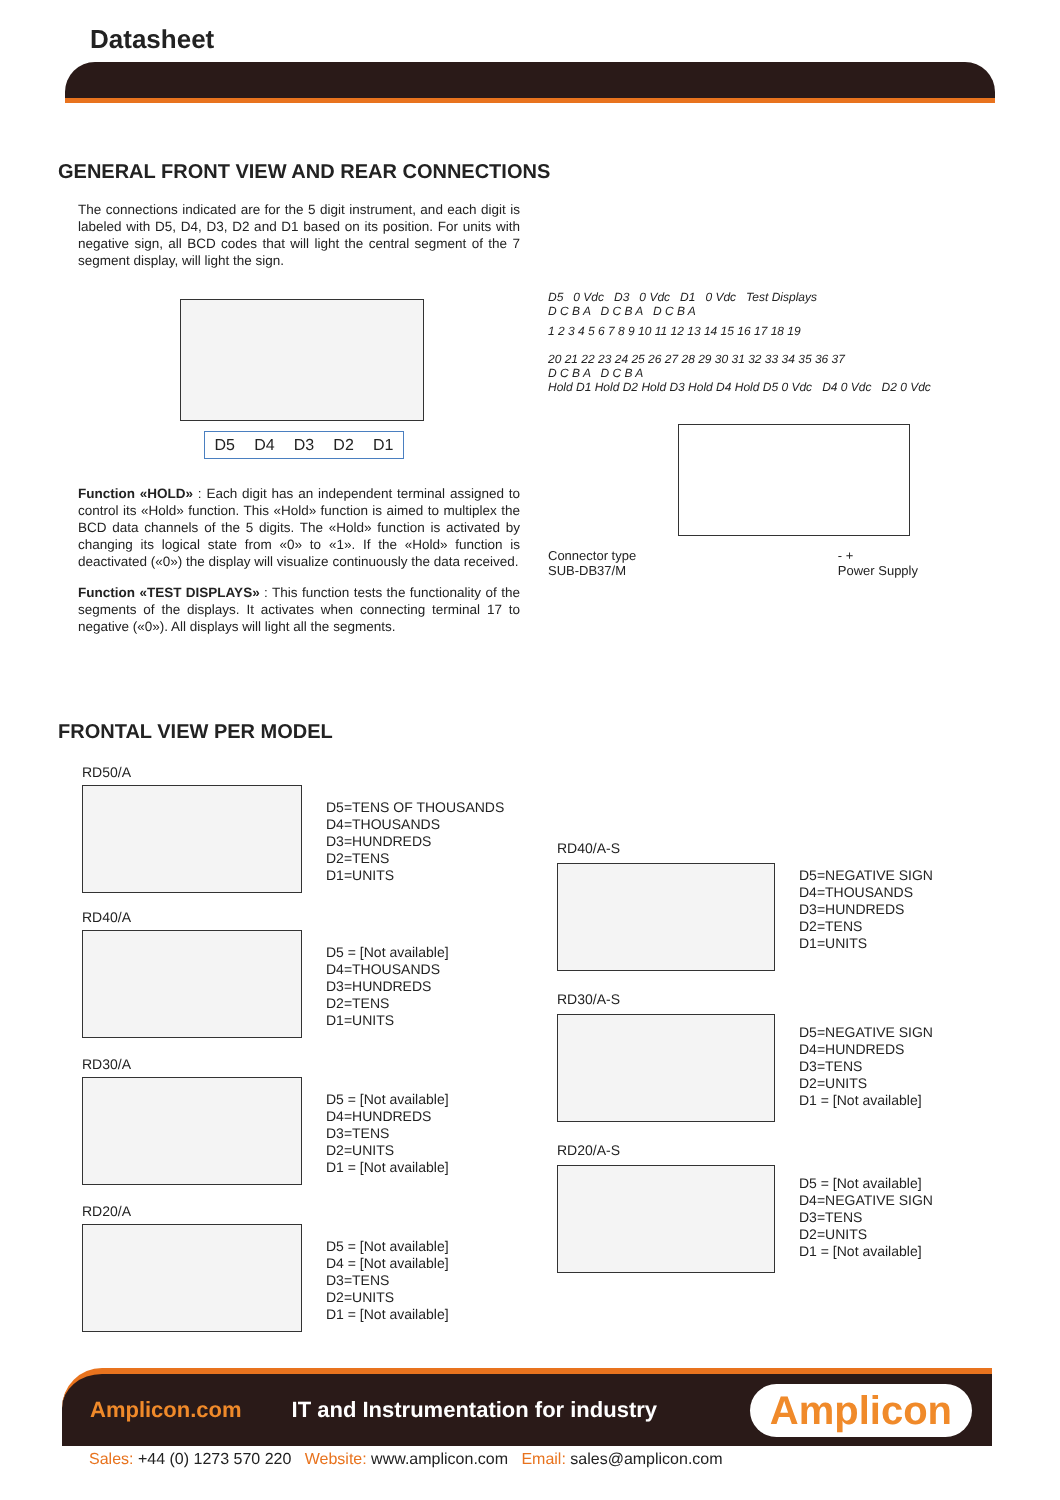Datasheet
GENERAL FRONT VIEW AND REAR CONNECTIONS
The connections indicated are for the 5 digit instrument, and each digit is labeled with D5, D4, D3, D2 and D1 based on its position. For units with negative sign, all BCD codes that will light the central segment of the 7 segment display, will light the sign.
D5 D4 D3 D2 D1
Function «HOLD» : Each digit has an independent terminal assigned to control its «Hold» function. This «Hold» function is aimed to multiplex the BCD data channels of the 5 digits. The «Hold» function is activated by changing its logical state from «0» to «1». If the «Hold» function is deactivated («0») the display will visualize continuously the data received.
Function «TEST DISPLAYS» : This function tests the functionality of the segments of the displays. It activates when connecting terminal 17 to negative («0»). All displays will light all the segments.
D5 0 Vdc D3 0 Vdc D1 0 Vdc Test Displays
D C B A D C B A D C B A
1 2 3 4 5 6 7 8 9 10 11 12 13 14 15 16 17 18 19
20 21 22 23 24 25 26 27 28 29 30 31 32 33 34 35 36 37
D C B A D C B A
Hold D1 Hold D2 Hold D3 Hold D4 Hold D5 0 Vdc D4 0 Vdc D2 0 Vdc
Connector type
SUB-DB37/M - +
Power Supply
FRONTAL VIEW PER MODEL
RD50/A
D5=TENS OF THOUSANDS
D4=THOUSANDS
D3=HUNDREDS
D2=TENS
D1=UNITS
RD40/A
D5 = [Not available]
D4=THOUSANDS
D3=HUNDREDS
D2=TENS
D1=UNITS
RD30/A
D5 = [Not available]
D4=HUNDREDS
D3=TENS
D2=UNITS
D1 = [Not available]
RD20/A
D5 = [Not available]
D4 = [Not available]
D3=TENS
D2=UNITS
D1 = [Not available]
RD40/A-S
D5=NEGATIVE SIGN
D4=THOUSANDS
D3=HUNDREDS
D2=TENS
D1=UNITS
RD30/A-S
D5=NEGATIVE SIGN
D4=HUNDREDS
D3=TENS
D2=UNITS
D1 = [Not available]
RD20/A-S
D5 = [Not available]
D4=NEGATIVE SIGN
D3=TENS
D2=UNITS
D1 = [Not available]
Amplicon.com IT and Instrumentation for industry Amplicon
Sales: +44 (0) 1273 570 220 Website: www.amplicon.com Email: sales@amplicon.com